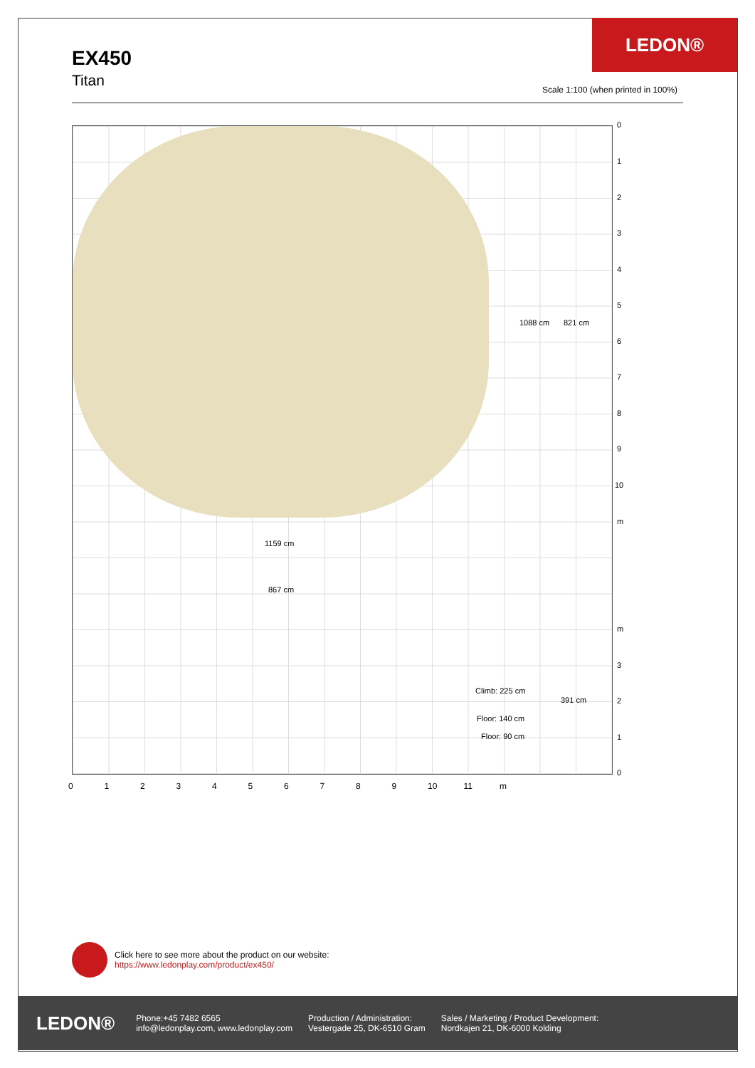LEDON®
EX450
Titan
Scale 1:100 (when printed in 100%)
1088 cm 821 cm
1159 cm
867 cm
Climb: 225 cm
Floor: 140 cm
Floor: 90 cm
391 cm
0
1
2
3
4
5
6
7
8
9
10
m
m
3
2
1
0
0123456789 10 11 m
Click here to see more about the product on our website:
https://www.ledonplay.com/product/ex450/
LEDON®
Phone:+45 7482 6565
info@ledonplay.com, www.ledonplay.com
Production / Administration:
Vestergade 25, DK-6510 Gram
Sales / Marketing / Product Development:
Nordkajen 21, DK-6000 Kolding